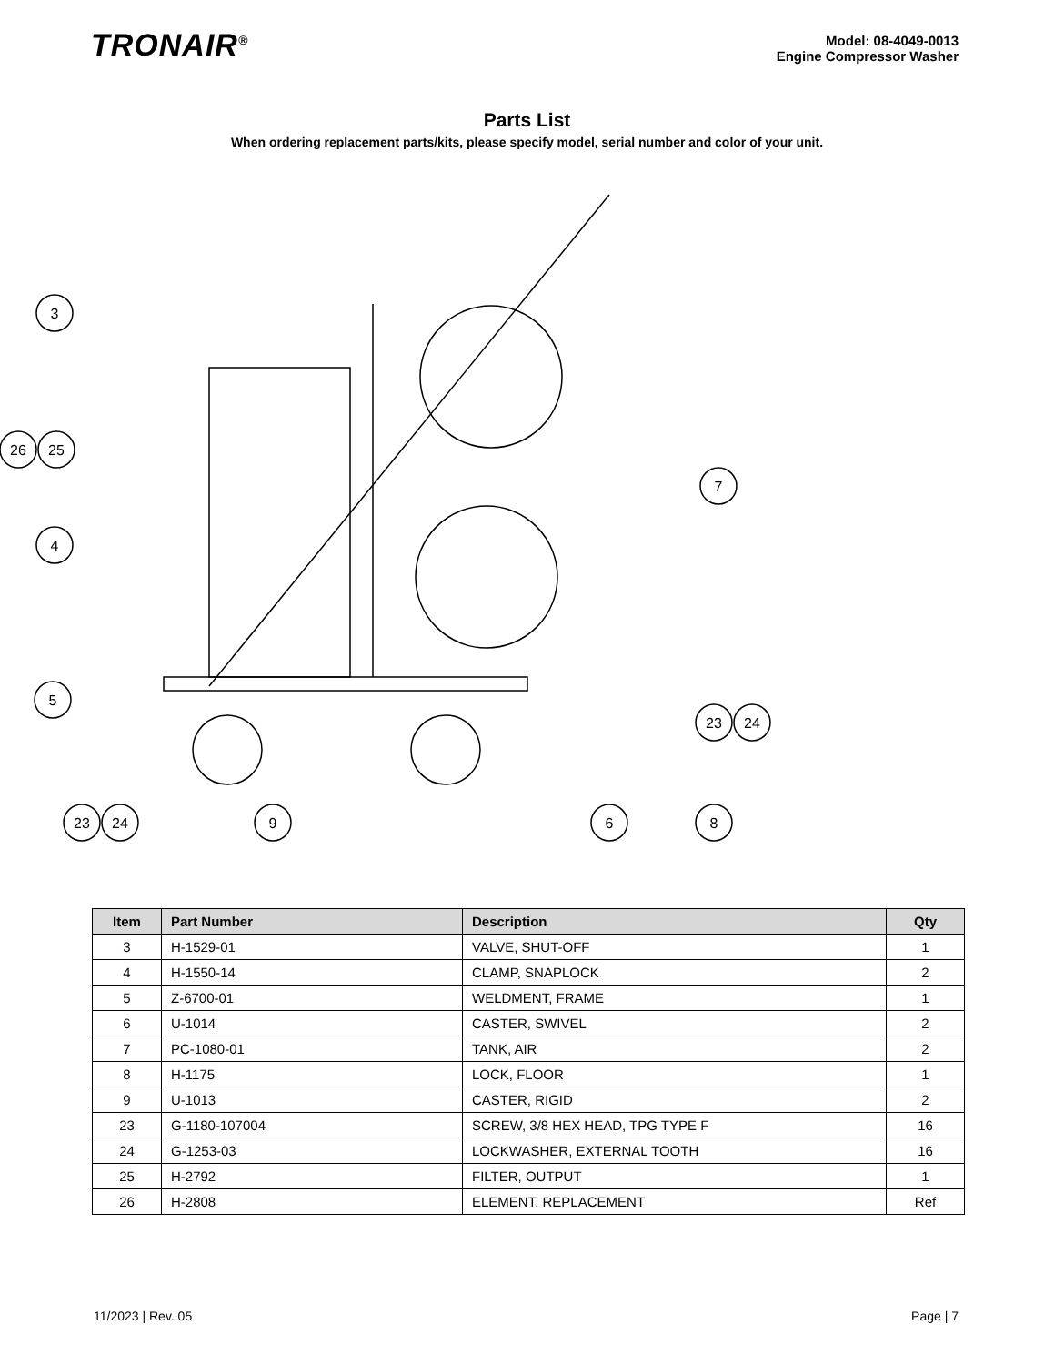TRONAIR<sup>®</sup>
Model: 08-4049-0013
Engine Compressor Washer
Parts List
When ordering replacement parts/kits, please specify model, serial number and color of your unit.
3
26
25
4
5
7
23
24
23
24
9
6
8
| Item | Part Number | Description | Qty |
| --- | --- | --- | --- |
| 3 | H-1529-01 | VALVE, SHUT-OFF | 1 |
| 4 | H-1550-14 | CLAMP, SNAPLOCK | 2 |
| 5 | Z-6700-01 | WELDMENT, FRAME | 1 |
| 6 | U-1014 | CASTER, SWIVEL | 2 |
| 7 | PC-1080-01 | TANK, AIR | 2 |
| 8 | H-1175 | LOCK, FLOOR | 1 |
| 9 | U-1013 | CASTER, RIGID | 2 |
| 23 | G-1180-107004 | SCREW, 3/8 HEX HEAD, TPG TYPE F | 16 |
| 24 | G-1253-03 | LOCKWASHER, EXTERNAL TOOTH | 16 |
| 25 | H-2792 | FILTER, OUTPUT | 1 |
| 26 | H-2808 | ELEMENT, REPLACEMENT | Ref |
11/2023 | Rev. 05 Page | 7